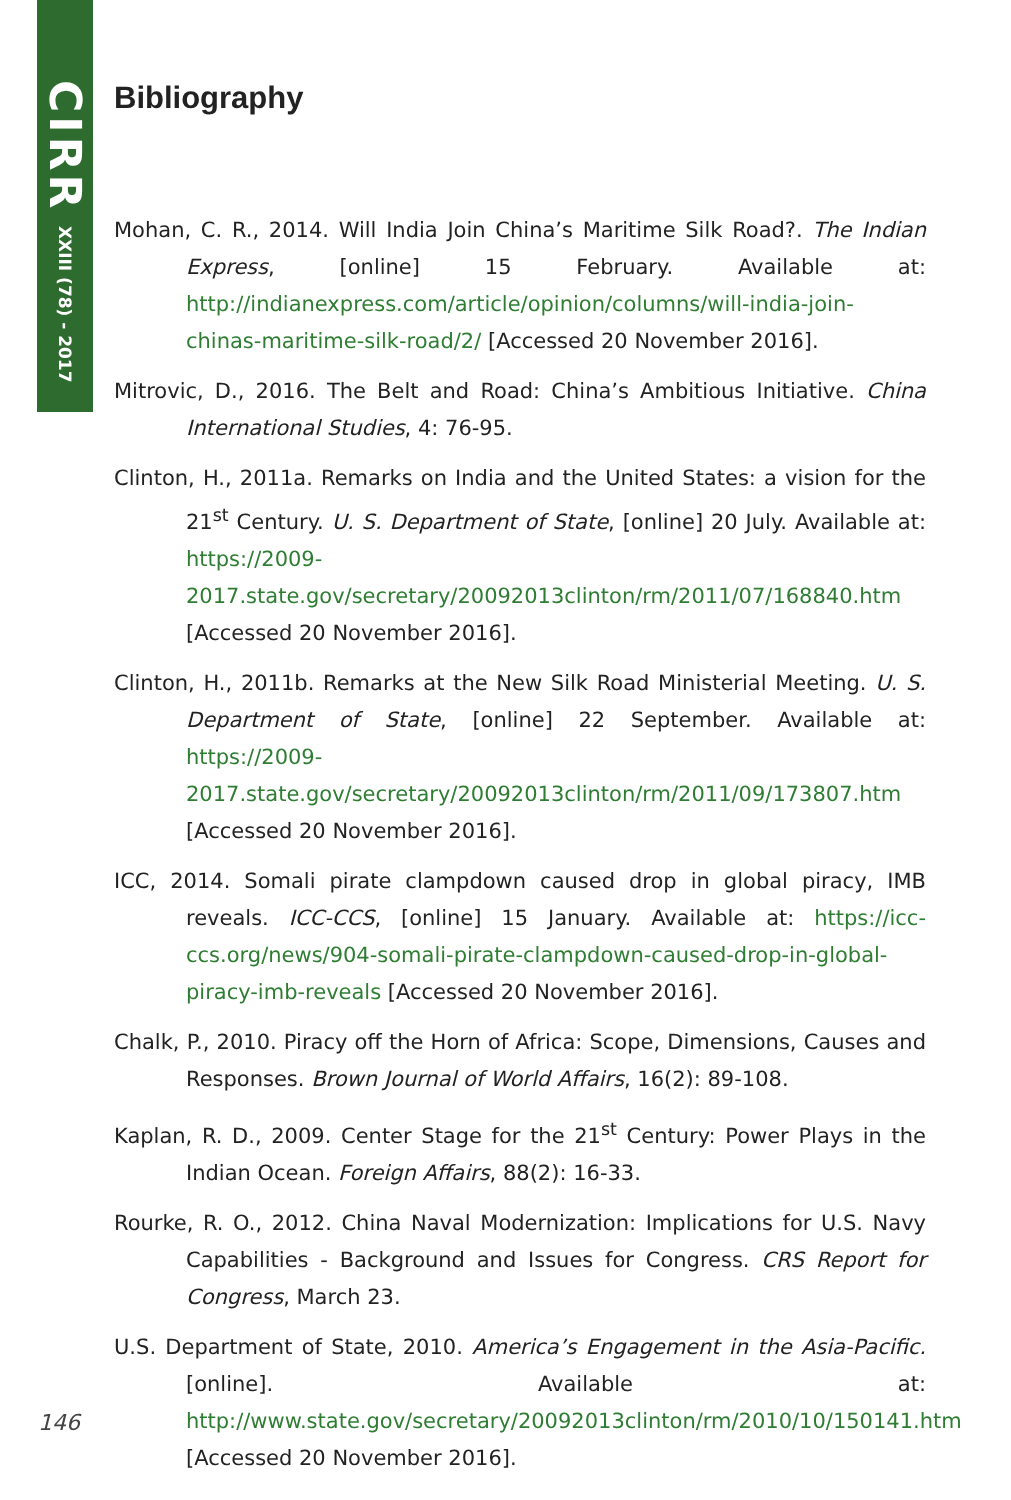CIRR XXIII (78) - 2017
Bibliography
Mohan, C. R., 2014. Will India Join China’s Maritime Silk Road?. The Indian Express, [online] 15 February. Available at: http://indianexpress.com/article/opinion/columns/will-india-join-chinas-maritime-silk-road/2/ [Accessed 20 November 2016].
Mitrovic, D., 2016. The Belt and Road: China’s Ambitious Initiative. China International Studies, 4: 76-95.
Clinton, H., 2011a. Remarks on India and the United States: a vision for the 21<sup>st</sup> Century. U. S. Department of State, [online] 20 July. Available at: https://2009-2017.state.gov/secretary/20092013clinton/rm/2011/07/168840.htm [Accessed 20 November 2016].
Clinton, H., 2011b. Remarks at the New Silk Road Ministerial Meeting. U. S. Department of State, [online] 22 September. Available at: https://2009-2017.state.gov/secretary/20092013clinton/rm/2011/09/173807.htm [Accessed 20 November 2016].
ICC, 2014. Somali pirate clampdown caused drop in global piracy, IMB reveals. ICC-CCS, [online] 15 January. Available at: https://icc-ccs.org/news/904-somali-pirate-clampdown-caused-drop-in-global-piracy-imb-reveals [Accessed 20 November 2016].
Chalk, P., 2010. Piracy off the Horn of Africa: Scope, Dimensions, Causes and Responses. Brown Journal of World Affairs, 16(2): 89-108.
Kaplan, R. D., 2009. Center Stage for the 21<sup>st</sup> Century: Power Plays in the Indian Ocean. Foreign Affairs, 88(2): 16-33.
Rourke, R. O., 2012. China Naval Modernization: Implications for U.S. Navy Capabilities - Background and Issues for Congress. CRS Report for Congress, March 23.
U.S. Department of State, 2010. America’s Engagement in the Asia-Pacific. [online]. Available at: http://www.state.gov/secretary/20092013clinton/rm/2010/10/150141.htm [Accessed 20 November 2016].
146